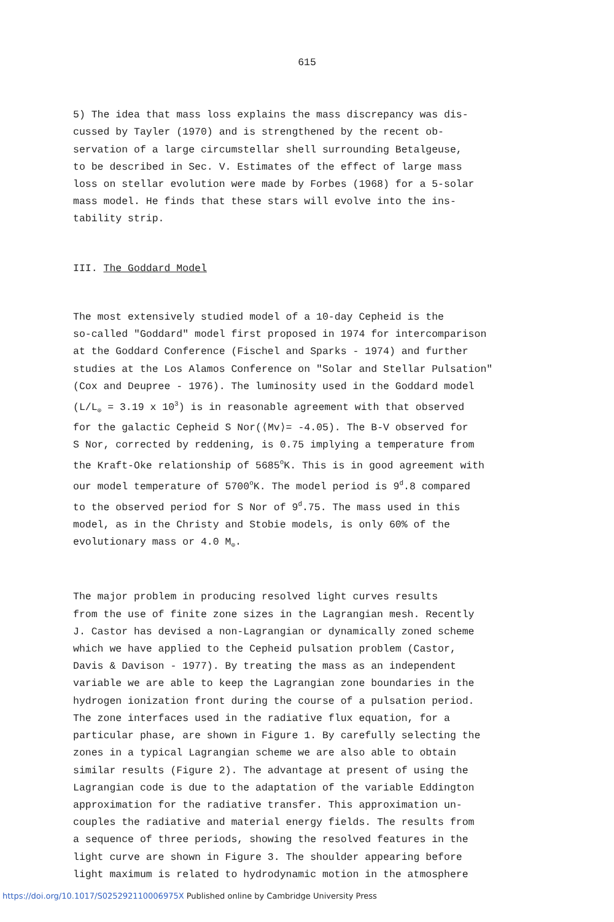615
5) The idea that mass loss explains the mass discrepancy was dis- cussed by Tayler (1970) and is strengthened by the recent ob- servation of a large circumstellar shell surrounding Betalgeuse, to be described in Sec. V. Estimates of the effect of large mass loss on stellar evolution were made by Forbes (1968) for a 5-solar mass model. He finds that these stars will evolve into the ins- tability strip.
III. The Goddard Model
The most extensively studied model of a 10-day Cepheid is the so-called "Goddard" model first proposed in 1974 for intercomparison at the Goddard Conference (Fischel and Sparks - 1974) and further studies at the Los Alamos Conference on "Solar and Stellar Pulsation" (Cox and Deupree - 1976). The luminosity used in the Goddard model (L/L<sub>⊙</sub> = 3.19 x 10<sup>3</sup>) is in reasonable agreement with that observed for the galactic Cepheid S Nor(⟨Mv⟩= -4.05). The B-V observed for S Nor, corrected by reddening, is 0.75 implying a temperature from the Kraft-Oke relationship of 5685<sup>o</sup>K. This is in good agreement with our model temperature of 5700<sup>o</sup>K. The model period is 9<sup>d</sup>.8 compared to the observed period for S Nor of 9<sup>d</sup>.75. The mass used in this model, as in the Christy and Stobie models, is only 60% of the evolutionary mass or 4.0 M<sub>⊙</sub>.
The major problem in producing resolved light curves results from the use of finite zone sizes in the Lagrangian mesh. Recently J. Castor has devised a non-Lagrangian or dynamically zoned scheme which we have applied to the Cepheid pulsation problem (Castor, Davis & Davison - 1977). By treating the mass as an independent variable we are able to keep the Lagrangian zone boundaries in the hydrogen ionization front during the course of a pulsation period. The zone interfaces used in the radiative flux equation, for a particular phase, are shown in Figure 1. By carefully selecting the zones in a typical Lagrangian scheme we are also able to obtain similar results (Figure 2). The advantage at present of using the Lagrangian code is due to the adaptation of the variable Eddington approximation for the radiative transfer. This approximation un- couples the radiative and material energy fields. The results from a sequence of three periods, showing the resolved features in the light curve are shown in Figure 3. The shoulder appearing before light maximum is related to hydrodynamic motion in the atmosphere
https://doi.org/10.1017/S025292110006975X Published online by Cambridge University Press